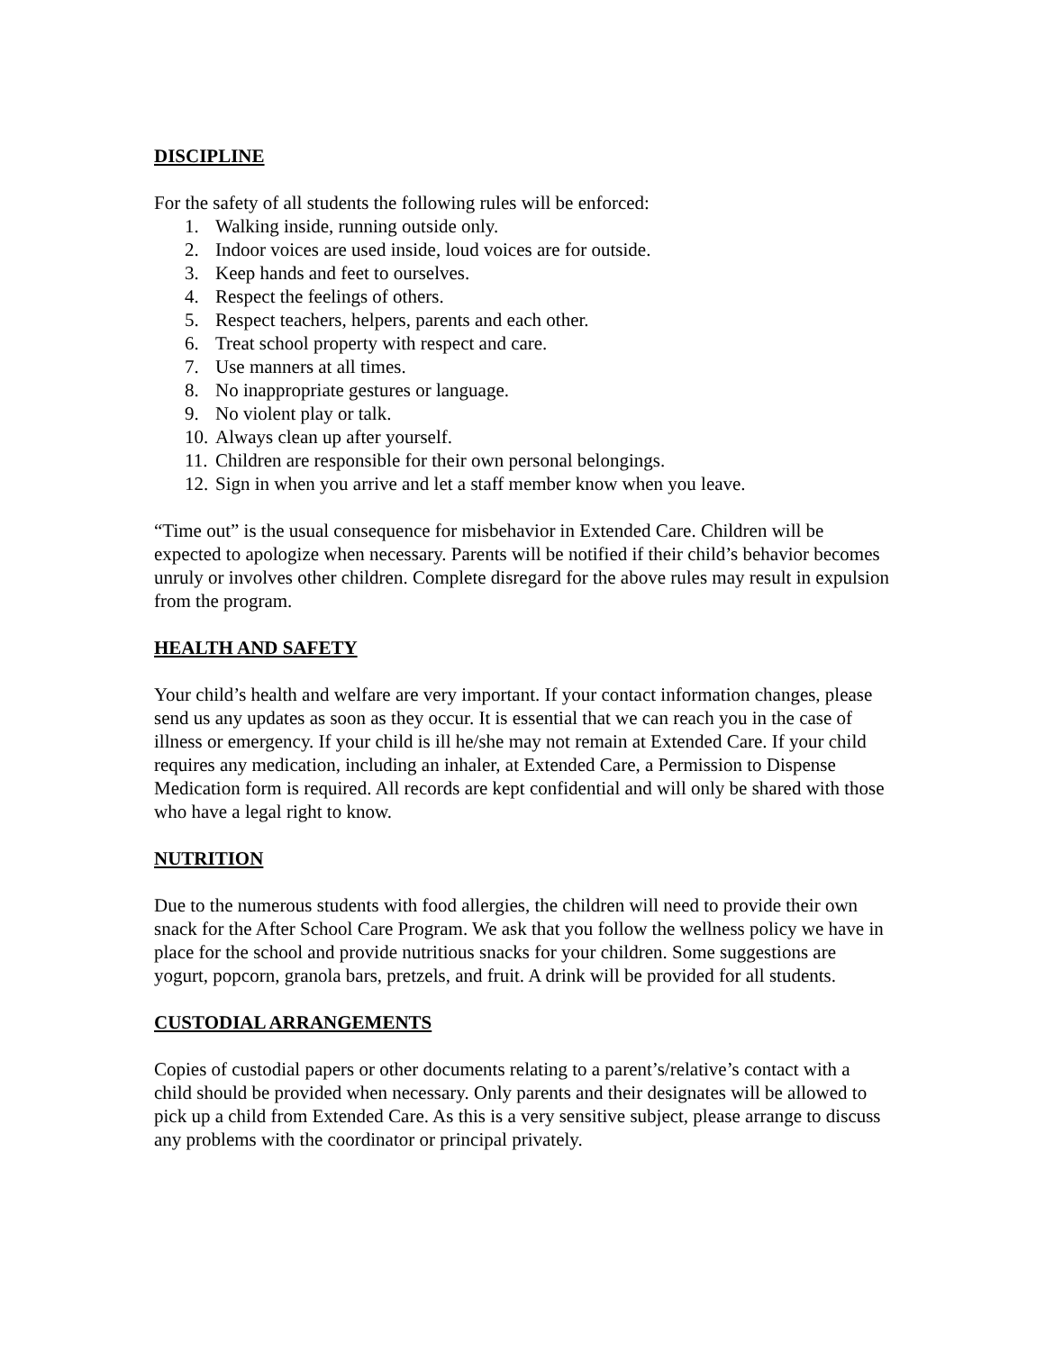DISCIPLINE
For the safety of all students the following rules will be enforced:
1. Walking inside, running outside only.
2. Indoor voices are used inside, loud voices are for outside.
3. Keep hands and feet to ourselves.
4. Respect the feelings of others.
5. Respect teachers, helpers, parents and each other.
6. Treat school property with respect and care.
7. Use manners at all times.
8. No inappropriate gestures or language.
9. No violent play or talk.
10. Always clean up after yourself.
11. Children are responsible for their own personal belongings.
12. Sign in when you arrive and let a staff member know when you leave.
“Time out” is the usual consequence for misbehavior in Extended Care. Children will be expected to apologize when necessary. Parents will be notified if their child’s behavior becomes unruly or involves other children. Complete disregard for the above rules may result in expulsion from the program.
HEALTH AND SAFETY
Your child’s health and welfare are very important. If your contact information changes, please send us any updates as soon as they occur. It is essential that we can reach you in the case of illness or emergency. If your child is ill he/she may not remain at Extended Care. If your child requires any medication, including an inhaler, at Extended Care, a Permission to Dispense Medication form is required. All records are kept confidential and will only be shared with those who have a legal right to know.
NUTRITION
Due to the numerous students with food allergies, the children will need to provide their own snack for the After School Care Program. We ask that you follow the wellness policy we have in place for the school and provide nutritious snacks for your children. Some suggestions are yogurt, popcorn, granola bars, pretzels, and fruit. A drink will be provided for all students.
CUSTODIAL ARRANGEMENTS
Copies of custodial papers or other documents relating to a parent’s/relative’s contact with a child should be provided when necessary. Only parents and their designates will be allowed to pick up a child from Extended Care. As this is a very sensitive subject, please arrange to discuss any problems with the coordinator or principal privately.